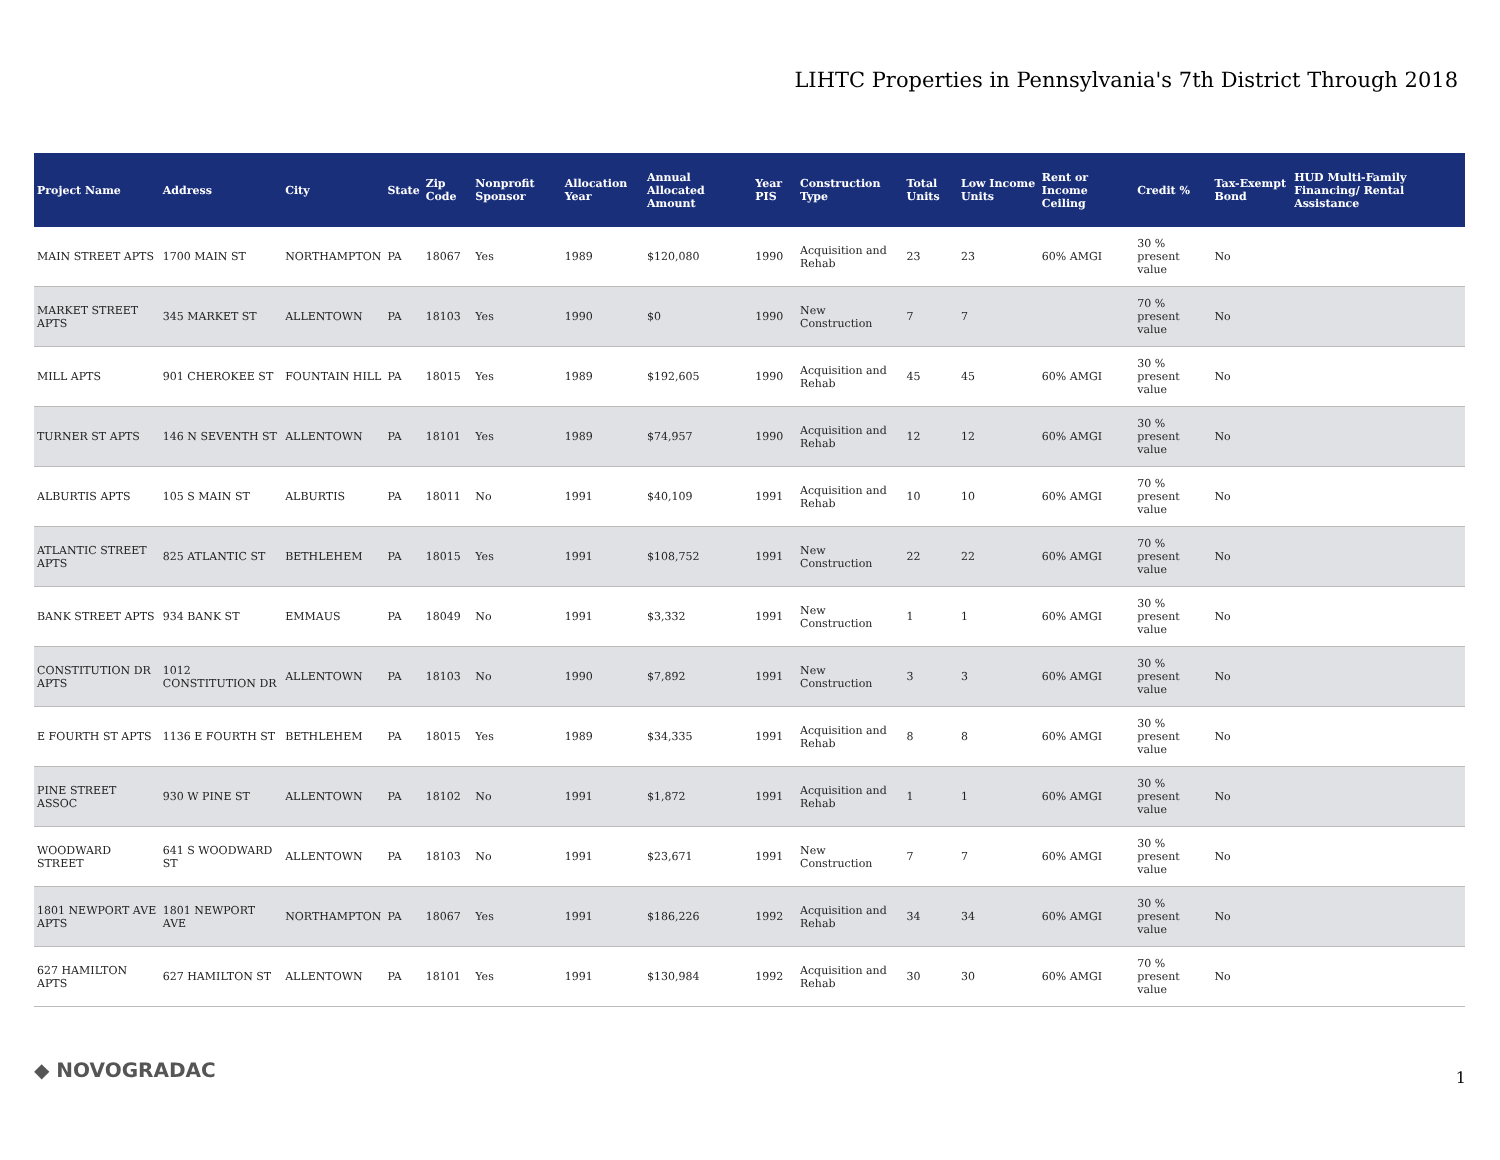LIHTC Properties in Pennsylvania's 7th District Through 2018
| Project Name | Address | City | State | Zip Code | Nonprofit Sponsor | Allocation Year | Annual Allocated Amount | Year PIS | Construction Type | Total Units | Low Income Units | Rent or Income Ceiling | Credit % | Tax-Exempt Bond | HUD Multi-Family Financing/ Rental Assistance |
| --- | --- | --- | --- | --- | --- | --- | --- | --- | --- | --- | --- | --- | --- | --- | --- |
| MAIN STREET APTS | 1700 MAIN ST | NORTHAMPTON | PA | 18067 | Yes | 1989 | $120,080 | 1990 | Acquisition and Rehab | 23 | 23 | 60% AMGI | 30 % present value | No | |
| MARKET STREET APTS | 345 MARKET ST | ALLENTOWN | PA | 18103 | Yes | 1990 | $0 | 1990 | New Construction | 7 | 7 | | 70 % present value | No | |
| MILL APTS | 901 CHEROKEE ST | FOUNTAIN HILL | PA | 18015 | Yes | 1989 | $192,605 | 1990 | Acquisition and Rehab | 45 | 45 | 60% AMGI | 30 % present value | No | |
| TURNER ST APTS | 146 N SEVENTH ST | ALLENTOWN | PA | 18101 | Yes | 1989 | $74,957 | 1990 | Acquisition and Rehab | 12 | 12 | 60% AMGI | 30 % present value | No | |
| ALBURTIS APTS | 105 S MAIN ST | ALBURTIS | PA | 18011 | No | 1991 | $40,109 | 1991 | Acquisition and Rehab | 10 | 10 | 60% AMGI | 70 % present value | No | |
| ATLANTIC STREET APTS | 825 ATLANTIC ST | BETHLEHEM | PA | 18015 | Yes | 1991 | $108,752 | 1991 | New Construction | 22 | 22 | 60% AMGI | 70 % present value | No | |
| BANK STREET APTS | 934 BANK ST | EMMAUS | PA | 18049 | No | 1991 | $3,332 | 1991 | New Construction | 1 | 1 | 60% AMGI | 30 % present value | No | |
| CONSTITUTION DR APTS | 1012 CONSTITUTION DR | ALLENTOWN | PA | 18103 | No | 1990 | $7,892 | 1991 | New Construction | 3 | 3 | 60% AMGI | 30 % present value | No | |
| E FOURTH ST APTS | 1136 E FOURTH ST | BETHLEHEM | PA | 18015 | Yes | 1989 | $34,335 | 1991 | Acquisition and Rehab | 8 | 8 | 60% AMGI | 30 % present value | No | |
| PINE STREET ASSOC | 930 W PINE ST | ALLENTOWN | PA | 18102 | No | 1991 | $1,872 | 1991 | Acquisition and Rehab | 1 | 1 | 60% AMGI | 30 % present value | No | |
| WOODWARD STREET | 641 S WOODWARD ST | ALLENTOWN | PA | 18103 | No | 1991 | $23,671 | 1991 | New Construction | 7 | 7 | 60% AMGI | 30 % present value | No | |
| 1801 NEWPORT AVE APTS | 1801 NEWPORT AVE | NORTHAMPTON | PA | 18067 | Yes | 1991 | $186,226 | 1992 | Acquisition and Rehab | 34 | 34 | 60% AMGI | 30 % present value | No | |
| 627 HAMILTON APTS | 627 HAMILTON ST | ALLENTOWN | PA | 18101 | Yes | 1991 | $130,984 | 1992 | Acquisition and Rehab | 30 | 30 | 60% AMGI | 70 % present value | No | |
◆ NOVOGRADAC 1